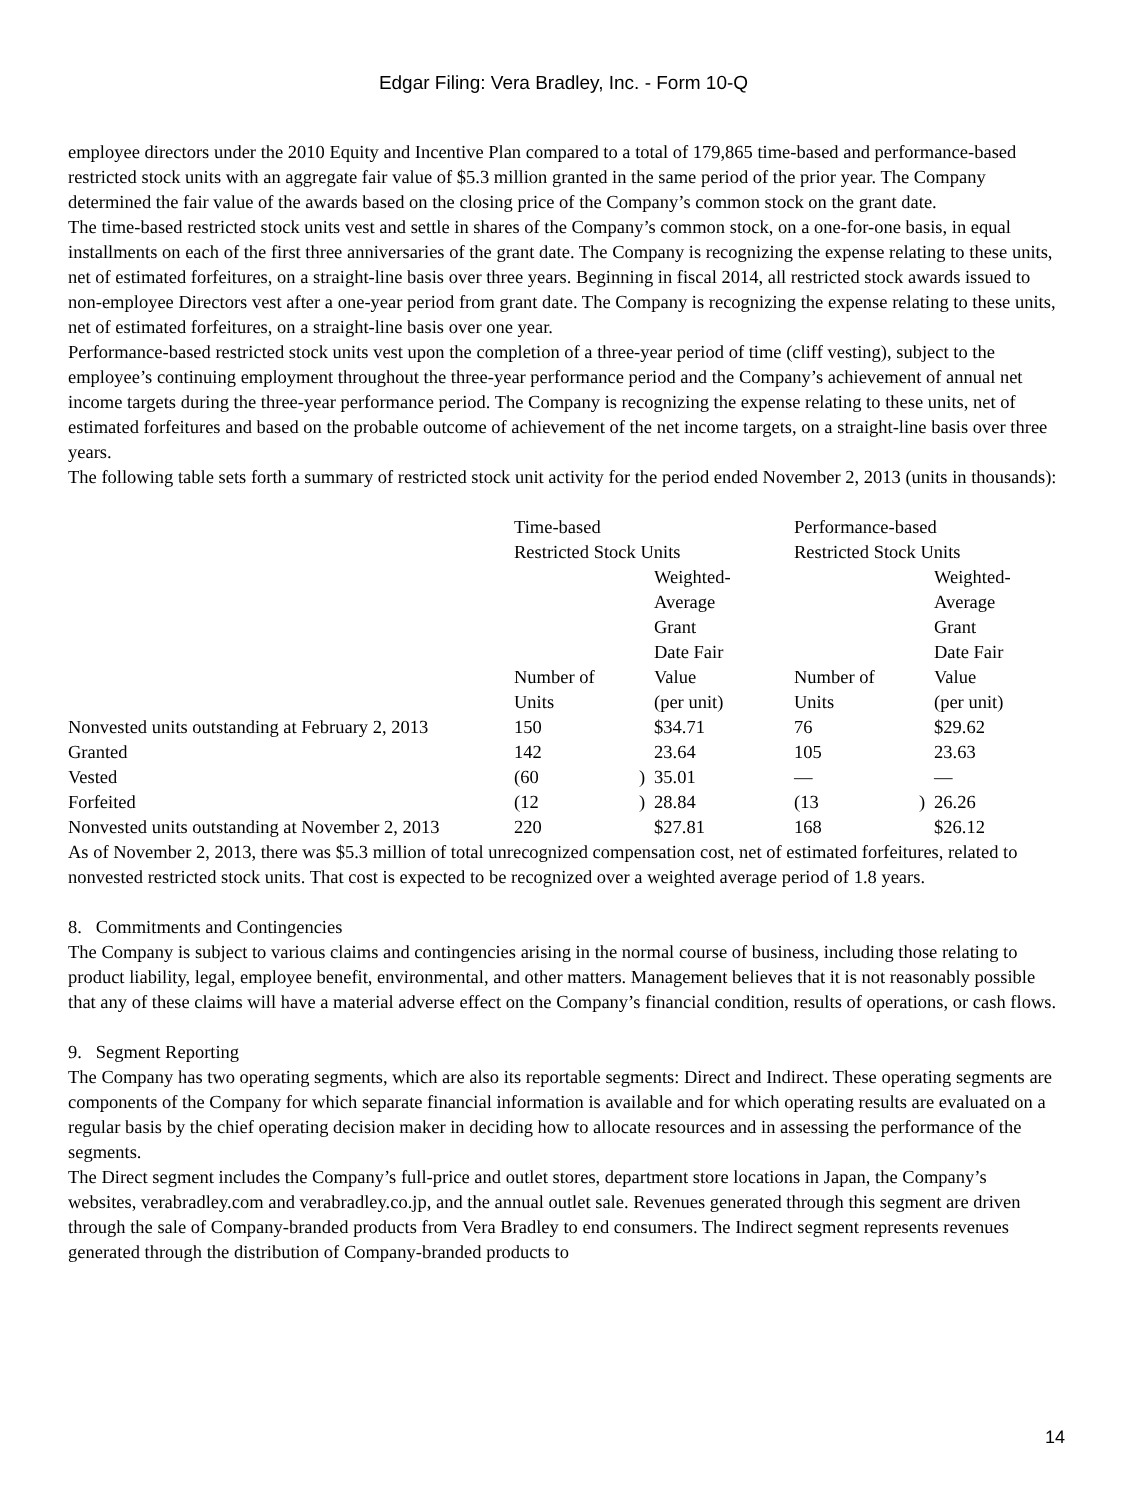Edgar Filing: Vera Bradley, Inc. - Form 10-Q
employee directors under the 2010 Equity and Incentive Plan compared to a total of 179,865 time-based and performance-based restricted stock units with an aggregate fair value of $5.3 million granted in the same period of the prior year. The Company determined the fair value of the awards based on the closing price of the Company’s common stock on the grant date.
The time-based restricted stock units vest and settle in shares of the Company’s common stock, on a one-for-one basis, in equal installments on each of the first three anniversaries of the grant date. The Company is recognizing the expense relating to these units, net of estimated forfeitures, on a straight-line basis over three years. Beginning in fiscal 2014, all restricted stock awards issued to non-employee Directors vest after a one-year period from grant date. The Company is recognizing the expense relating to these units, net of estimated forfeitures, on a straight-line basis over one year.
Performance-based restricted stock units vest upon the completion of a three-year period of time (cliff vesting), subject to the employee’s continuing employment throughout the three-year performance period and the Company’s achievement of annual net income targets during the three-year performance period. The Company is recognizing the expense relating to these units, net of estimated forfeitures and based on the probable outcome of achievement of the net income targets, on a straight-line basis over three years.
The following table sets forth a summary of restricted stock unit activity for the period ended November 2, 2013 (units in thousands):
| | Time-based Restricted Stock Units | | | Performance-based Restricted Stock Units | | |
| --- | --- | --- | --- | --- | --- | --- |
| | Number of Units | | Weighted- Average Grant Date Fair Value (per unit) | Number of Units | | Weighted- Average Grant Date Fair Value (per unit) |
| Nonvested units outstanding at February 2, 2013 | 150 | | $34.71 | 76 | | $29.62 |
| Granted | 142 | | 23.64 | 105 | | 23.63 |
| Vested | (60 | ) | 35.01 | — | | — |
| Forfeited | (12 | ) | 28.84 | (13 | ) | 26.26 |
| Nonvested units outstanding at November 2, 2013 | 220 | | $27.81 | 168 | | $26.12 |
As of November 2, 2013, there was $5.3 million of total unrecognized compensation cost, net of estimated forfeitures, related to nonvested restricted stock units. That cost is expected to be recognized over a weighted average period of 1.8 years.
8. Commitments and Contingencies
The Company is subject to various claims and contingencies arising in the normal course of business, including those relating to product liability, legal, employee benefit, environmental, and other matters. Management believes that it is not reasonably possible that any of these claims will have a material adverse effect on the Company’s financial condition, results of operations, or cash flows.
9. Segment Reporting
The Company has two operating segments, which are also its reportable segments: Direct and Indirect. These operating segments are components of the Company for which separate financial information is available and for which operating results are evaluated on a regular basis by the chief operating decision maker in deciding how to allocate resources and in assessing the performance of the segments.
The Direct segment includes the Company’s full-price and outlet stores, department store locations in Japan, the Company’s websites, verabradley.com and verabradley.co.jp, and the annual outlet sale. Revenues generated through this segment are driven through the sale of Company-branded products from Vera Bradley to end consumers. The Indirect segment represents revenues generated through the distribution of Company-branded products to
14